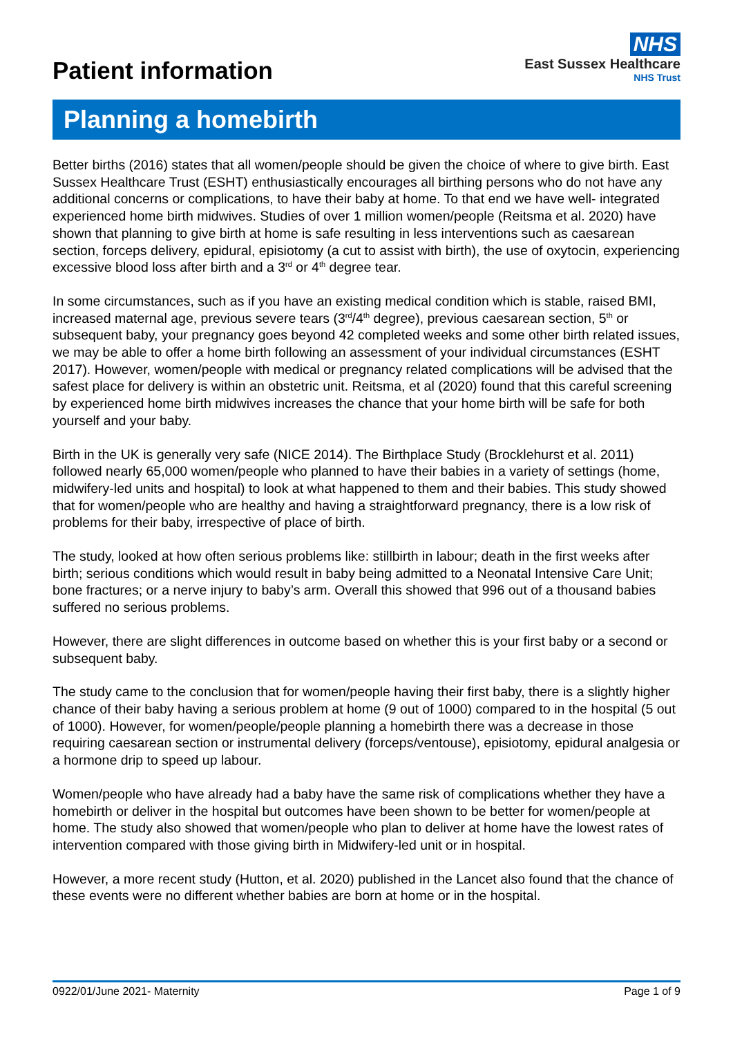Patient information
NHS
East Sussex Healthcare
NHS Trust
Planning a homebirth
Better births (2016) states that all women/people should be given the choice of where to give birth. East Sussex Healthcare Trust (ESHT) enthusiastically encourages all birthing persons who do not have any additional concerns or complications, to have their baby at home. To that end we have well- integrated experienced home birth midwives. Studies of over 1 million women/people (Reitsma et al. 2020) have shown that planning to give birth at home is safe resulting in less interventions such as caesarean section, forceps delivery, epidural, episiotomy (a cut to assist with birth), the use of oxytocin, experiencing excessive blood loss after birth and a 3<sup>rd</sup> or 4<sup>th</sup> degree tear.
In some circumstances, such as if you have an existing medical condition which is stable, raised BMI, increased maternal age, previous severe tears (3<sup>rd</sup>/4<sup>th</sup> degree), previous caesarean section, 5<sup>th</sup> or subsequent baby, your pregnancy goes beyond 42 completed weeks and some other birth related issues, we may be able to offer a home birth following an assessment of your individual circumstances (ESHT 2017). However, women/people with medical or pregnancy related complications will be advised that the safest place for delivery is within an obstetric unit. Reitsma, et al (2020) found that this careful screening by experienced home birth midwives increases the chance that your home birth will be safe for both yourself and your baby.
Birth in the UK is generally very safe (NICE 2014). The Birthplace Study (Brocklehurst et al. 2011) followed nearly 65,000 women/people who planned to have their babies in a variety of settings (home, midwifery-led units and hospital) to look at what happened to them and their babies. This study showed that for women/people who are healthy and having a straightforward pregnancy, there is a low risk of problems for their baby, irrespective of place of birth.
The study, looked at how often serious problems like: stillbirth in labour; death in the first weeks after birth; serious conditions which would result in baby being admitted to a Neonatal Intensive Care Unit; bone fractures; or a nerve injury to baby’s arm. Overall this showed that 996 out of a thousand babies suffered no serious problems.
However, there are slight differences in outcome based on whether this is your first baby or a second or subsequent baby.
The study came to the conclusion that for women/people having their first baby, there is a slightly higher chance of their baby having a serious problem at home (9 out of 1000) compared to in the hospital (5 out of 1000). However, for women/people/people planning a homebirth there was a decrease in those requiring caesarean section or instrumental delivery (forceps/ventouse), episiotomy, epidural analgesia or a hormone drip to speed up labour.
Women/people who have already had a baby have the same risk of complications whether they have a homebirth or deliver in the hospital but outcomes have been shown to be better for women/people at home. The study also showed that women/people who plan to deliver at home have the lowest rates of intervention compared with those giving birth in Midwifery-led unit or in hospital.
However, a more recent study (Hutton, et al. 2020) published in the Lancet also found that the chance of these events were no different whether babies are born at home or in the hospital.
0922/01/June 2021- Maternity Page 1 of 9